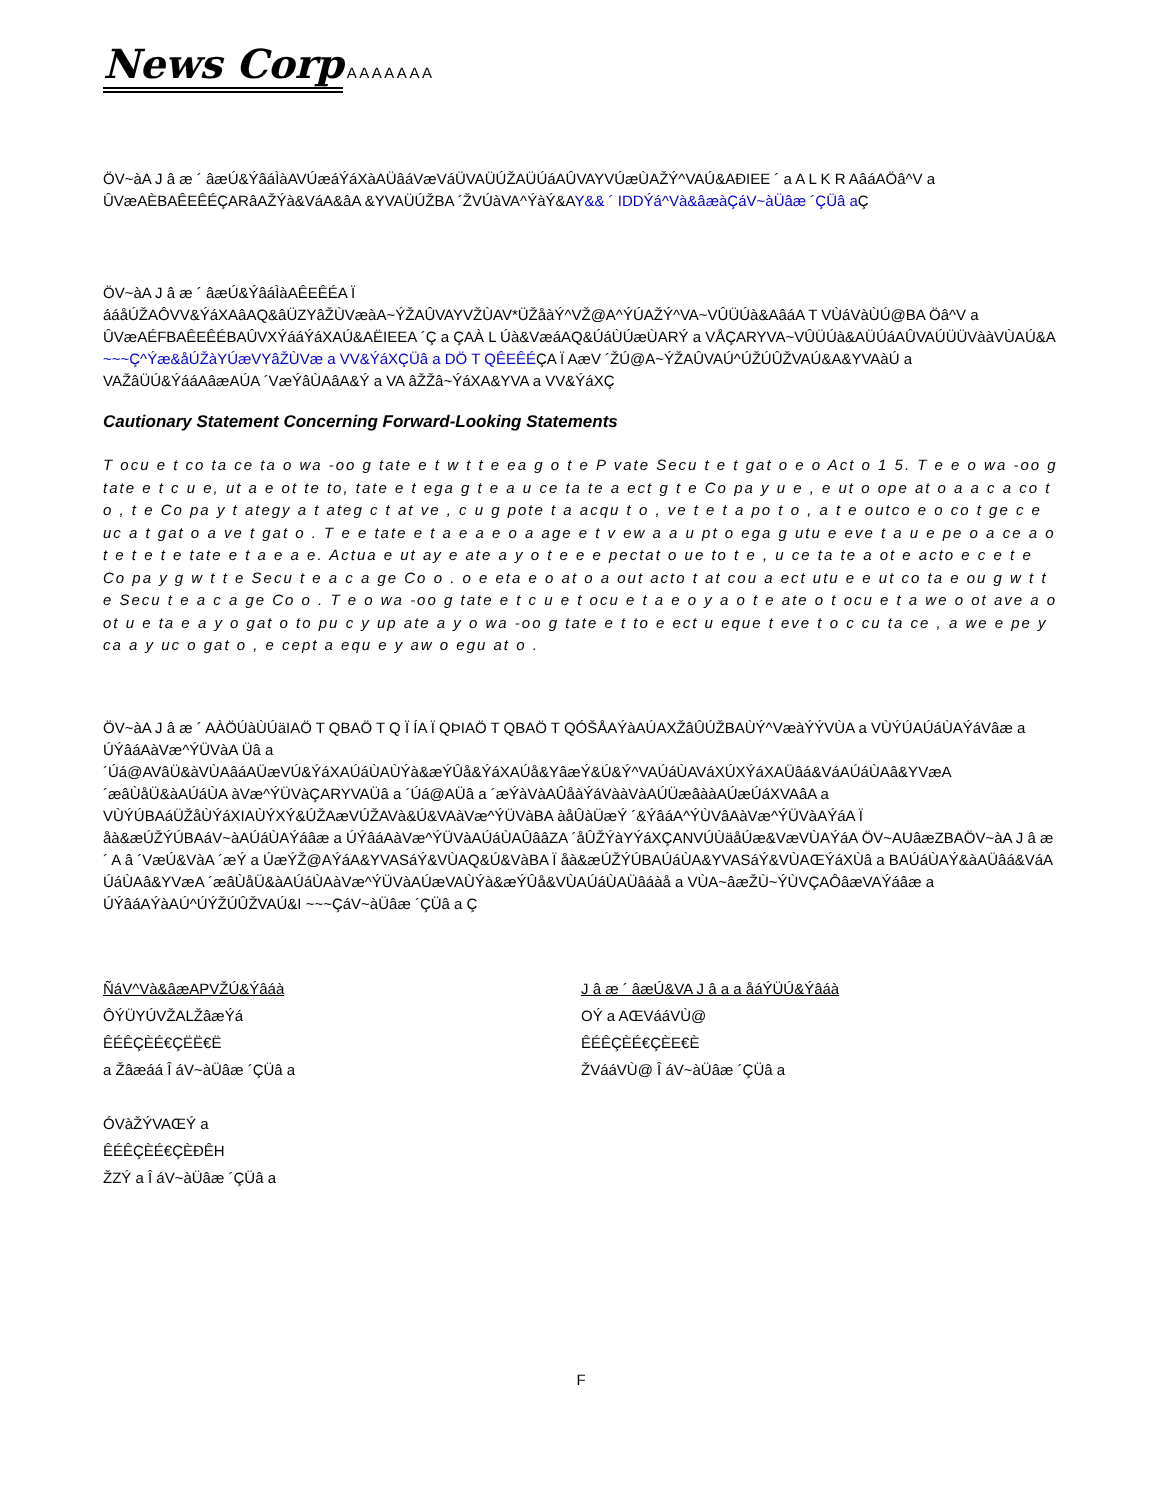News Corp
A A A A A A A
ÖV~àA J â æ ´ âæÚ&ÝâáÌàAVÚæáÝáXàAÜâáVæVáÜVAÜÚŽAÜÚáAÛVAYVÚæÙAŽÝ^VAÚ&AÐIEE ´ a A L K R AâáAÖâ^V a ÛVæAÈBAÊEÊÉÇARâAŽÝà&VáA&âA &YVAÜÚŽBA ´ŽVÚàVA^ÝàÝ&AY&& ´ IDDÝá^Và&âæàÇáV~àÜâæ ´ÇÜâ a Ç
ÖV~àA J â æ ´ âæÚ&ÝâáÌàAÊEÊÉA Ï ááåÚŽAÔVV&ÝáXAâAQ&âÜZYâŽÙVæàA~ÝŽAÛVAYVŽÙAV*ÜŽåàÝ^VŽ@A^ÝÚAŽÝ^VA~VÛÜÚà&AâáA T VÙáVàÙÚ@BA Öâ^V a ÛVæAÉFBAÊEÊÉBAÛVXÝááÝáXAÚ&AËIEEA ´Ç a ÇAÀ L Úà&VæáAQ&ÚáÙÚæÙARÝ a VÅÇARYVA~VÛÜÚà&AÜÚáAÛVAÚÜÜVààVÙAÚ&A ~~~Ç^Ýæ&åÚŽàYÚæVYâŽÙVæ a VV&ÝáXÇÜâ a DÖ T QÊEÊÉÇA Ï AæV ´ŽÚ@A~ÝŽAÛVAÚ^ÚŽÚÛŽVAÚ&A&YVAàÚ a VAŽâÜÚ&ÝááAâæAÚA ´VæÝâÙAâA&Ý a VA âŽŽâ~ÝáXA&YVA a VV&ÝáXÇ
Cautionary Statement Concerning Forward-Looking Statements
T ocu e t co ta ce ta o wa -oo g tate e t w t t e ea g o t e P vate Secu t e t gat o e o Act o 1 5. T e e o wa -oo g tate e t c u e, ut a e ot te to, tate e t ega g t e a u ce ta te a ect g t e Co pa y u e , e ut o ope at o a a c a co t o , t e Co pa y t ategy a t ateg c t at ve , c u g pote t a acqu t o , ve t e t a po t o , a t e outco e o co t ge c e uc a t gat o a ve t gat o . T e e tate e t a e a e o a age e t v ew a a u pt o ega g utu e eve t a u e pe o a ce a o t e t e t e tate e t a e a e. Actua e ut ay e ate a y o t e e e pectat o ue to t e , u ce ta te a ot e acto e c e t e Co pa y g w t t e Secu t e a c a ge Co o . o e eta e o at o a out acto t at cou a ect utu e e ut co ta e ou g w t t e Secu t e a c a ge Co o . T e o wa -oo g tate e t c u e t ocu e t a e o y a o t e ate o t ocu e t a we o ot ave a o ot u e ta e a y o gat o to pu c y up ate a y o wa -oo g tate e t to e ect u eque t eve t o c cu ta ce , a we e pe y ca a y uc o gat o , e cept a equ e y aw o egu at o .
ÖV~àA J â æ ´ AÀÖÚàÙÚäIAÖ T QBAÖ T Q Ï ÍA Ï QÞIAÖ T QBAÖ T QÓŠÅAÝàAÚAXŽâÛÚŽBAÙÝ^VæàÝÝVÙA a VÙÝÚAÚáÙAÝáVâæ a ÚÝâáAàVæ^ÝÜVàA Üâ a ´Úá@AVâÜ&àVÙAâáAÜæVÚ&ÝáXAÚáÙAÙÝà&æÝÛå&ÝáXAÚå&YâæÝ&Ú&Ý^VAÚáÙAVáXÚXÝáXAÜâá&VáAÚáÙAâ&YVæA ´æâÙåÜ&àAÚáÙA àVæ^ÝÜVàÇARYVAÜâ a ´Úá@AÜâ a ´æÝàVàAÛåàÝáVààVàAÚÜæâààAÚæÚáXVAâA a VÙÝÚBAáÜŽåÙÝáXIAÙÝXÝ&ÚŽAæVÚŽAVà&Ú&VAàVæ^ÝÜVàBA àåÛàÜæÝ ´&ÝâáA^ÝÙVâAàVæ^ÝÜVàAÝáA Ï åà&æÚŽÝÚBAáV~àAÚáÙAÝáâæ a ÚÝâáAàVæ^ÝÜVàAÚáÙAÛââZA ´åÛŽÝàYÝáXÇANVÚÙäåÚæ&VæVÙAÝáA ÖV~AUâæZBAÖV~àA J â æ ´ A â ´VæÚ&VàA ´æÝ a ÚæÝŽ@AÝáA&YVASáÝ&VÙAQ&Ú&VàBA Ï åà&æÚŽÝÚBAÚáÙA&YVASáÝ&VÙAŒÝáXÙâ a BAÚáÙAÝ&àAÜâá&VáA ÚáÙAâ&YVæA ´æâÙåÜ&àAÚáÙAàVæ^ÝÜVàAÚæVAÙÝà&æÝÛå&VÙAÚáÙAÜâáàå a VÙA~âæŽÙ~ÝÙVÇAÔâæVAÝáâæ a ÚÝâáAÝàAÚ^ÚÝŽÚÛŽVAÚ&I ~~~ÇáV~àÜâæ ´ÇÜâ a Ç
ÑáV^Và&âæAPVŽÚ&Ýâáà
ÔÝÜYÚVŽALŽâæÝá
ÊÉÊÇÈÉ€ÇËË€Ë
a Žâæáá Î áV~àÜâæ ´ÇÜâ a
ÓVàŽÝVAŒÝ a
ÊÉÊÇÈÉ€ÇÈÐÊH
ŽZÝ a Î áV~àÜâæ ´ÇÜâ a
J â æ ´ âæÚ&VA J â a a åáÝÜÚ&Ýâáà
OÝ a AŒVááVÙ@
ÊÉÊÇÈÉ€ÇÈE€È
ŽVááVÙ@ Î áV~àÜâæ ´ÇÜâ a
F